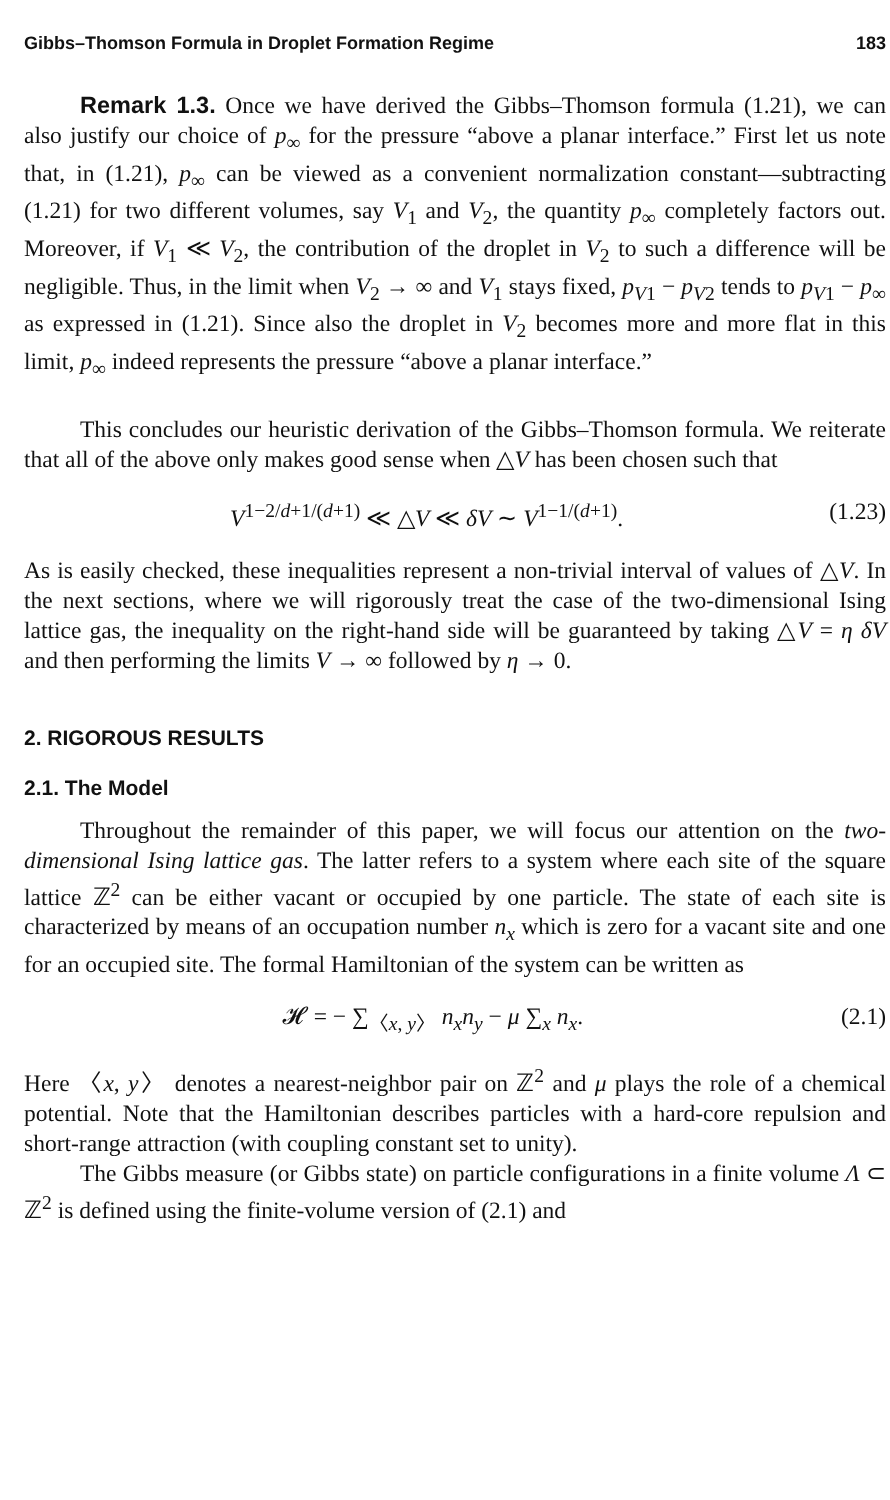Gibbs–Thomson Formula in Droplet Formation Regime 183
Remark 1.3. Once we have derived the Gibbs–Thomson formula (1.21), we can also justify our choice of p<sub>∞</sub> for the pressure “above a planar interface.” First let us note that, in (1.21), p<sub>∞</sub> can be viewed as a convenient normalization constant—subtracting (1.21) for two different volumes, say V<sub>1</sub> and V<sub>2</sub>, the quantity p<sub>∞</sub> completely factors out. Moreover, if V<sub>1</sub> ≪ V<sub>2</sub>, the contribution of the droplet in V<sub>2</sub> to such a difference will be negligible. Thus, in the limit when V<sub>2</sub> → ∞ and V<sub>1</sub> stays fixed, p<sub>V1</sub> − p<sub>V2</sub> tends to p<sub>V1</sub> − p<sub>∞</sub> as expressed in (1.21). Since also the droplet in V<sub>2</sub> becomes more and more flat in this limit, p<sub>∞</sub> indeed represents the pressure “above a planar interface.”
This concludes our heuristic derivation of the Gibbs–Thomson formula. We reiterate that all of the above only makes good sense when △V has been chosen such that
V<sup>1−2/d+1/(d+1)</sup> ≪ △V ≪ δV ∼ V<sup>1−1/(d+1)</sup>. (1.23)
As is easily checked, these inequalities represent a non-trivial interval of values of △V. In the next sections, where we will rigorously treat the case of the two-dimensional Ising lattice gas, the inequality on the right-hand side will be guaranteed by taking △V = η δV and then performing the limits V → ∞ followed by η → 0.
2. RIGOROUS RESULTS
2.1. The Model
Throughout the remainder of this paper, we will focus our attention on the two-dimensional Ising lattice gas. The latter refers to a system where each site of the square lattice ℤ<sup>2</sup> can be either vacant or occupied by one particle. The state of each site is characterized by means of an occupation number n<sub>x</sub> which is zero for a vacant site and one for an occupied site. The formal Hamiltonian of the system can be written as
𝓗 = − ∑<sub>〈x, y〉</sub> n<sub>x</sub>n<sub>y</sub> − μ ∑<sub>x</sub> n<sub>x</sub>. (2.1)
Here 〈x, y〉 denotes a nearest-neighbor pair on ℤ<sup>2</sup> and μ plays the role of a chemical potential. Note that the Hamiltonian describes particles with a hard-core repulsion and short-range attraction (with coupling constant set to unity).
The Gibbs measure (or Gibbs state) on particle configurations in a finite volume Λ ⊂ ℤ<sup>2</sup> is defined using the finite-volume version of (2.1) and